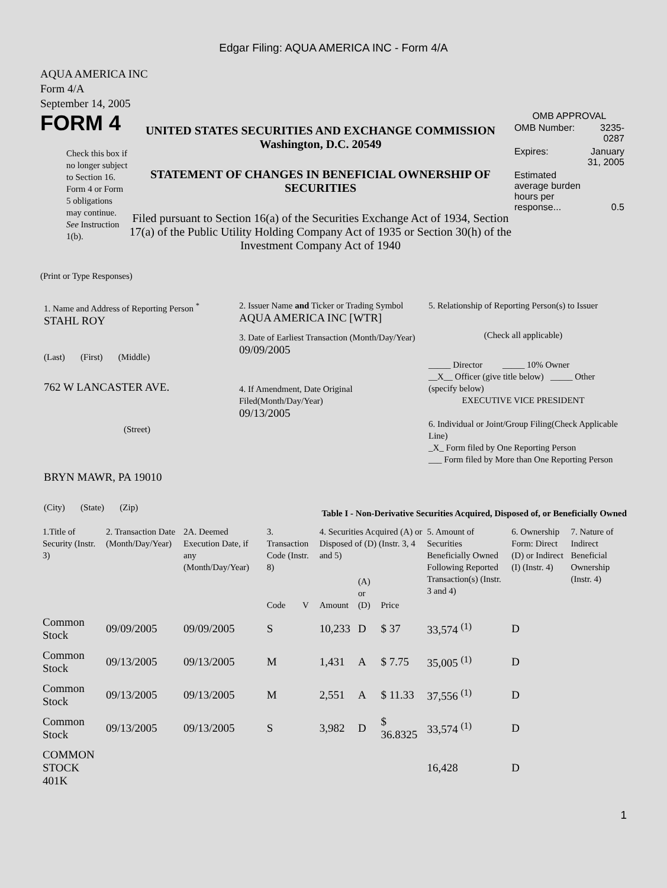Edgar Filing: AQUA AMERICA INC - Form 4/A
AQUA AMERICA INC
Form 4/A
September 14, 2005
FORM 4
Check this box if no longer subject to Section 16. Form 4 or Form 5 obligations may continue. See Instruction 1(b).
UNITED STATES SECURITIES AND EXCHANGE COMMISSION
Washington, D.C. 20549
STATEMENT OF CHANGES IN BENEFICIAL OWNERSHIP OF SECURITIES
Filed pursuant to Section 16(a) of the Securities Exchange Act of 1934, Section 17(a) of the Public Utility Holding Company Act of 1935 or Section 30(h) of the Investment Company Act of 1940
OMB APPROVAL
| OMB Number: | 3235-0287 |
| Expires: | January 31, 2005 |
| Estimated average burden hours per response... | 0.5 |
(Print or Type Responses)
1. Name and Address of Reporting Person <sup>*</sup>
STAHL ROY
(Last) (First) (Middle)
762 W LANCASTER AVE.
(Street)
BRYN MAWR, PA 19010
(City) (State) (Zip)
2. Issuer Name and Ticker or Trading Symbol
AQUA AMERICA INC [WTR]
3. Date of Earliest Transaction (Month/Day/Year)
09/09/2005
4. If Amendment, Date Original Filed(Month/Day/Year)
09/13/2005
5. Relationship of Reporting Person(s) to Issuer
(Check all applicable)
_____ Director _____ 10% Owner
__X__ Officer (give title below) _____ Other (specify below)
EXECUTIVE VICE PRESIDENT
6. Individual or Joint/Group Filing(Check Applicable Line)
_X_ Form filed by One Reporting Person
___ Form filed by More than One Reporting Person
Table I - Non-Derivative Securities Acquired, Disposed of, or Beneficially Owned
| 1.Title of Security (Instr. 3) | 2. Transaction Date (Month/Day/Year) | 2A. Deemed Execution Date, if any (Month/Day/Year) | 3. Transaction Code (Instr. 8) | | 4. Securities Acquired (A) or Disposed of (D) (Instr. 3, 4 and 5) | | | 5. Amount of Securities Beneficially Owned Following Reported Transaction(s) (Instr. 3 and 4) | 6. Ownership Form: Direct (D) or Indirect (I) (Instr. 4) | 7. Nature of Indirect Beneficial Ownership (Instr. 4) |
| --- | --- | --- | --- | --- | --- | --- | --- | --- | --- | --- |
| | | | Code | V | Amount | (A) or (D) | Price | | | |
| Common Stock | 09/09/2005 | 09/09/2005 | S | | 10,233 | D | $ 37 | 33,574 <sup>(1)</sup> | D | |
| Common Stock | 09/13/2005 | 09/13/2005 | M | | 1,431 | A | $ 7.75 | 35,005 <sup>(1)</sup> | D | |
| Common Stock | 09/13/2005 | 09/13/2005 | M | | 2,551 | A | $ 11.33 | 37,556 <sup>(1)</sup> | D | |
| Common Stock | 09/13/2005 | 09/13/2005 | S | | 3,982 | D | $ 36.8325 | 33,574 <sup>(1)</sup> | D | |
| COMMON STOCK 401K | | | | | | | | 16,428 | D | |
1